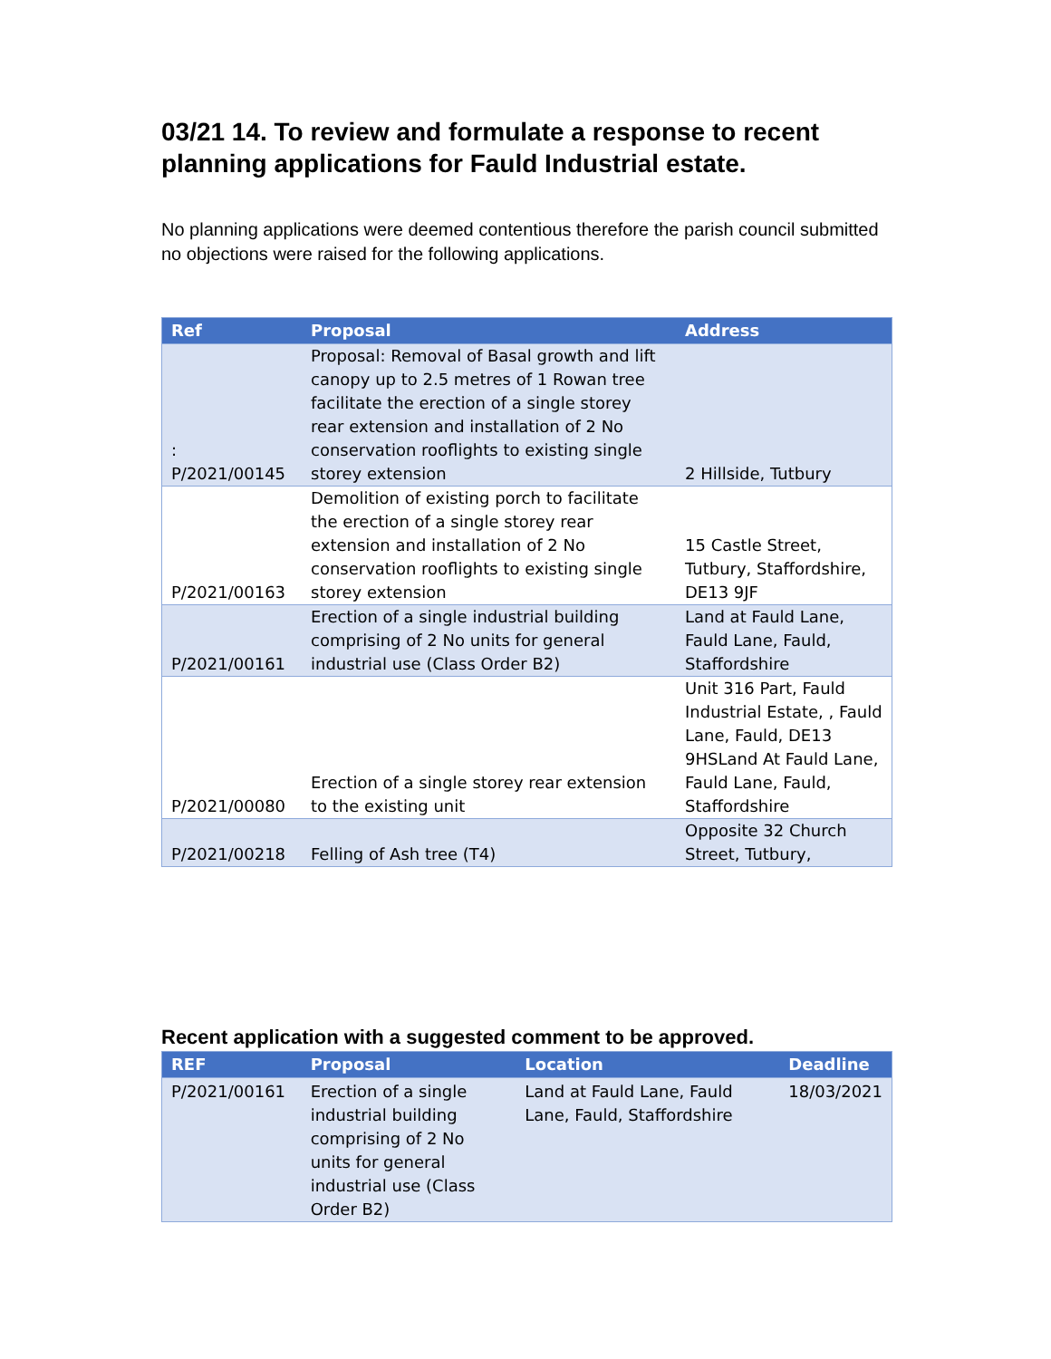03/21 14. To review and formulate a response to recent planning applications for Fauld Industrial estate.
No planning applications were deemed contentious therefore the parish council submitted no objections were raised for the following applications.
| Ref | Proposal | Address |
| --- | --- | --- |
| : P/2021/00145 | Proposal: Removal of Basal growth and lift canopy up to 2.5 metres of 1 Rowan tree facilitate the erection of a single storey rear extension and installation of 2 No conservation rooflights to existing single storey extension | 2 Hillside, Tutbury |
| P/2021/00163 | Demolition of existing porch to facilitate the erection of a single storey rear extension and installation of 2 No conservation rooflights to existing single storey extension | 15 Castle Street, Tutbury, Staffordshire, DE13 9JF |
| P/2021/00161 | Erection of a single industrial building comprising of 2 No units for general industrial use (Class Order B2) | Land at Fauld Lane, Fauld Lane, Fauld, Staffordshire |
| P/2021/00080 | Erection of a single storey rear extension to the existing unit | Unit 316 Part, Fauld Industrial Estate, , Fauld Lane, Fauld, DE13 9HSLand At Fauld Lane, Fauld Lane, Fauld, Staffordshire |
| P/2021/00218 | Felling of Ash tree (T4) | Opposite 32 Church Street, Tutbury, |
Recent application with a suggested comment to be approved.
| REF | Proposal | Location | Deadline |
| --- | --- | --- | --- |
| P/2021/00161 | Erection of a single industrial building comprising of 2 No units for general industrial use (Class Order B2) | Land at Fauld Lane, Fauld Lane, Fauld, Staffordshire | 18/03/2021 |